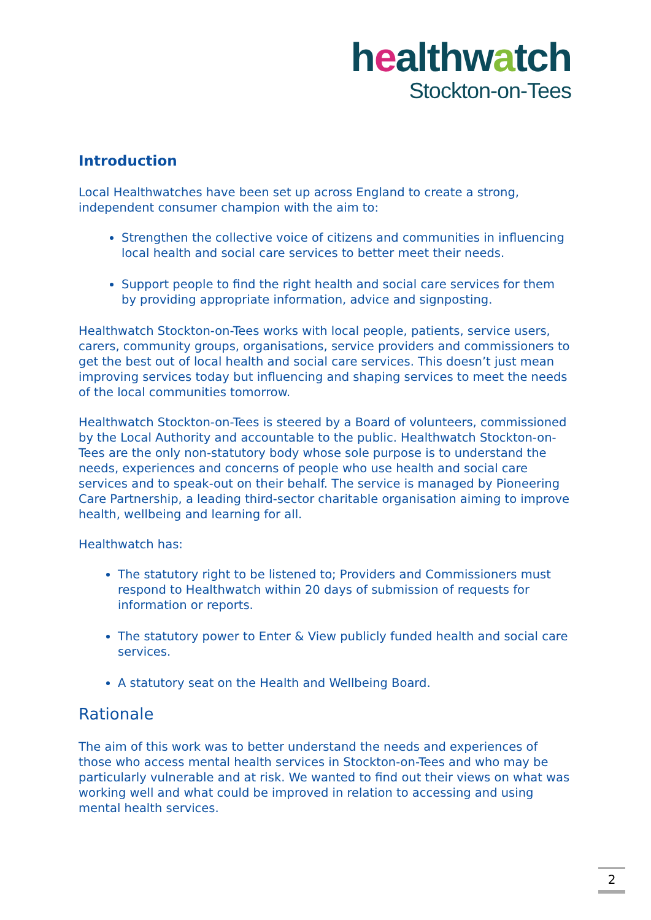healthwatch
Stockton-on-Tees
Introduction
Local Healthwatches have been set up across England to create a strong, independent consumer champion with the aim to:
Strengthen the collective voice of citizens and communities in influencing local health and social care services to better meet their needs.
Support people to find the right health and social care services for them by providing appropriate information, advice and signposting.
Healthwatch Stockton-on-Tees works with local people, patients, service users, carers, community groups, organisations, service providers and commissioners to get the best out of local health and social care services. This doesn’t just mean improving services today but influencing and shaping services to meet the needs of the local communities tomorrow.
Healthwatch Stockton-on-Tees is steered by a Board of volunteers, commissioned by the Local Authority and accountable to the public. Healthwatch Stockton-on-Tees are the only non-statutory body whose sole purpose is to understand the needs, experiences and concerns of people who use health and social care services and to speak-out on their behalf. The service is managed by Pioneering Care Partnership, a leading third-sector charitable organisation aiming to improve health, wellbeing and learning for all.
Healthwatch has:
The statutory right to be listened to; Providers and Commissioners must respond to Healthwatch within 20 days of submission of requests for information or reports.
The statutory power to Enter & View publicly funded health and social care services.
A statutory seat on the Health and Wellbeing Board.
Rationale
The aim of this work was to better understand the needs and experiences of those who access mental health services in Stockton-on-Tees and who may be particularly vulnerable and at risk. We wanted to find out their views on what was working well and what could be improved in relation to accessing and using mental health services.
2